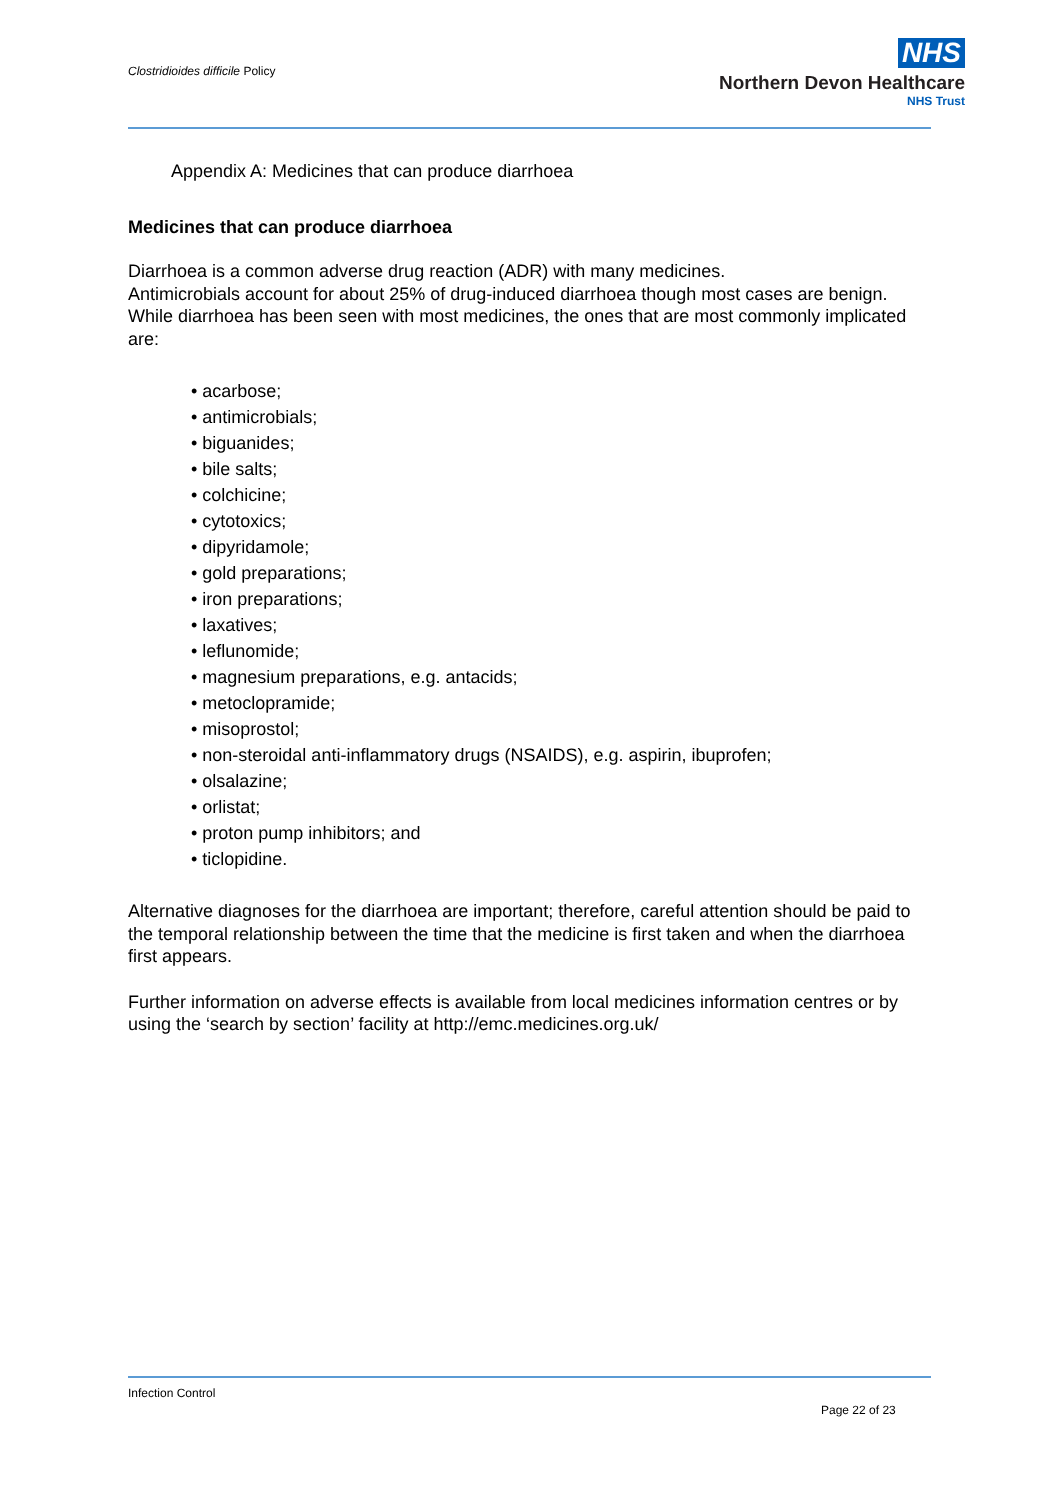Clostridioides difficile Policy
NHS
Northern Devon Healthcare
NHS Trust
Appendix A: Medicines that can produce diarrhoea
Medicines that can produce diarrhoea
Diarrhoea is a common adverse drug reaction (ADR) with many medicines.
Antimicrobials account for about 25% of drug-induced diarrhoea though most cases are benign.
While diarrhoea has been seen with most medicines, the ones that are most commonly implicated are:
• acarbose;
• antimicrobials;
• biguanides;
• bile salts;
• colchicine;
• cytotoxics;
• dipyridamole;
• gold preparations;
• iron preparations;
• laxatives;
• leflunomide;
• magnesium preparations, e.g. antacids;
• metoclopramide;
• misoprostol;
• non-steroidal anti-inflammatory drugs (NSAIDS), e.g. aspirin, ibuprofen;
• olsalazine;
• orlistat;
• proton pump inhibitors; and
• ticlopidine.
Alternative diagnoses for the diarrhoea are important; therefore, careful attention should be paid to the temporal relationship between the time that the medicine is first taken and when the diarrhoea first appears.
Further information on adverse effects is available from local medicines information centres or by using the ‘search by section’ facility at http://emc.medicines.org.uk/
Infection Control
Page 22 of 23